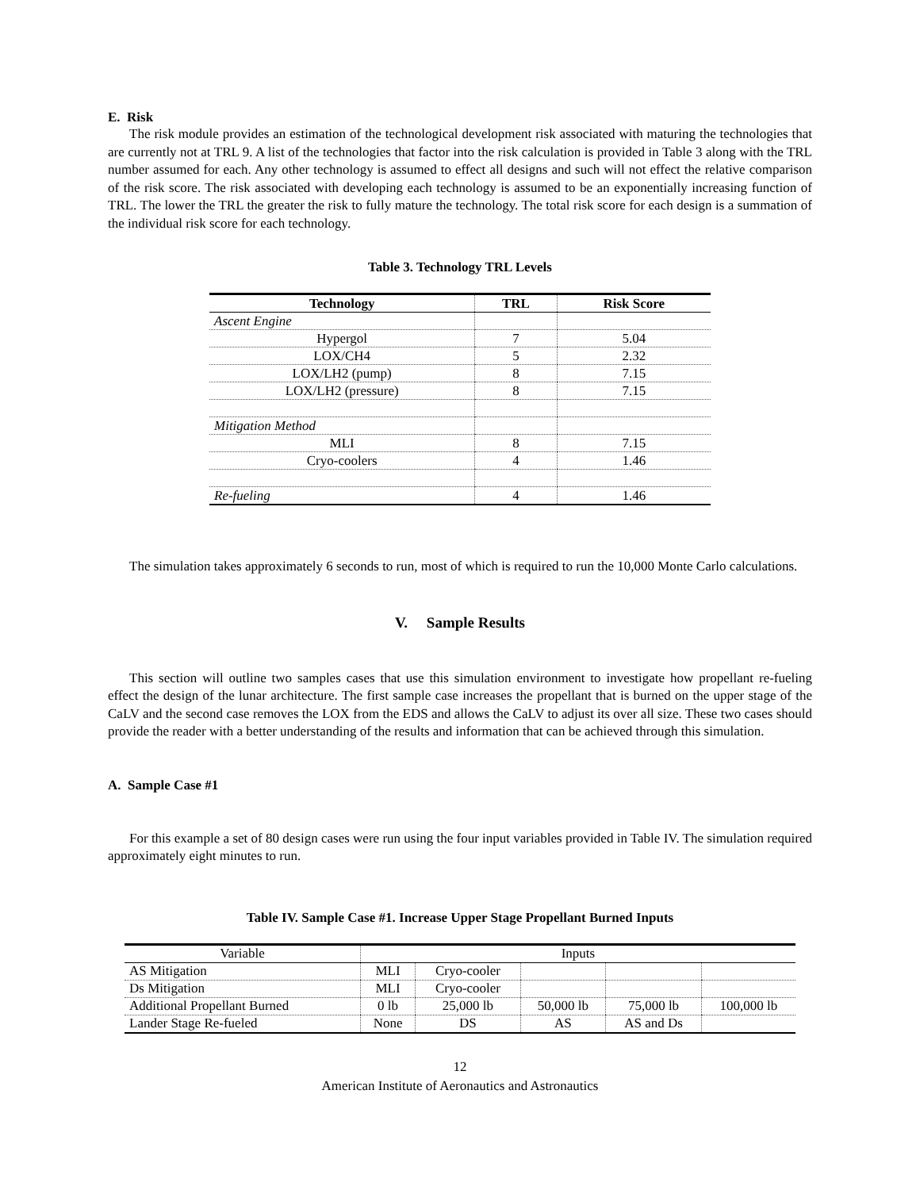E. Risk
The risk module provides an estimation of the technological development risk associated with maturing the technologies that are currently not at TRL 9. A list of the technologies that factor into the risk calculation is provided in Table 3 along with the TRL number assumed for each. Any other technology is assumed to effect all designs and such will not effect the relative comparison of the risk score. The risk associated with developing each technology is assumed to be an exponentially increasing function of TRL. The lower the TRL the greater the risk to fully mature the technology. The total risk score for each design is a summation of the individual risk score for each technology.
Table 3. Technology TRL Levels
| Technology | TRL | Risk Score |
| --- | --- | --- |
| Ascent Engine | | |
| Hypergol | 7 | 5.04 |
| LOX/CH4 | 5 | 2.32 |
| LOX/LH2 (pump) | 8 | 7.15 |
| LOX/LH2 (pressure) | 8 | 7.15 |
| Mitigation Method | | |
| MLI | 8 | 7.15 |
| Cryo-coolers | 4 | 1.46 |
| Re-fueling | 4 | 1.46 |
The simulation takes approximately 6 seconds to run, most of which is required to run the 10,000 Monte Carlo calculations.
V. Sample Results
This section will outline two samples cases that use this simulation environment to investigate how propellant re-fueling effect the design of the lunar architecture. The first sample case increases the propellant that is burned on the upper stage of the CaLV and the second case removes the LOX from the EDS and allows the CaLV to adjust its over all size. These two cases should provide the reader with a better understanding of the results and information that can be achieved through this simulation.
A. Sample Case #1
For this example a set of 80 design cases were run using the four input variables provided in Table IV. The simulation required approximately eight minutes to run.
Table IV. Sample Case #1. Increase Upper Stage Propellant Burned Inputs
| Variable | Inputs | | | | |
| --- | --- | --- | --- | --- | --- |
| AS Mitigation | MLI | Cryo-cooler | | | |
| Ds Mitigation | MLI | Cryo-cooler | | | |
| Additional Propellant Burned | 0 lb | 25,000 lb | 50,000 lb | 75,000 lb | 100,000 lb |
| Lander Stage Re-fueled | None | DS | AS | AS and Ds | |
12
American Institute of Aeronautics and Astronautics